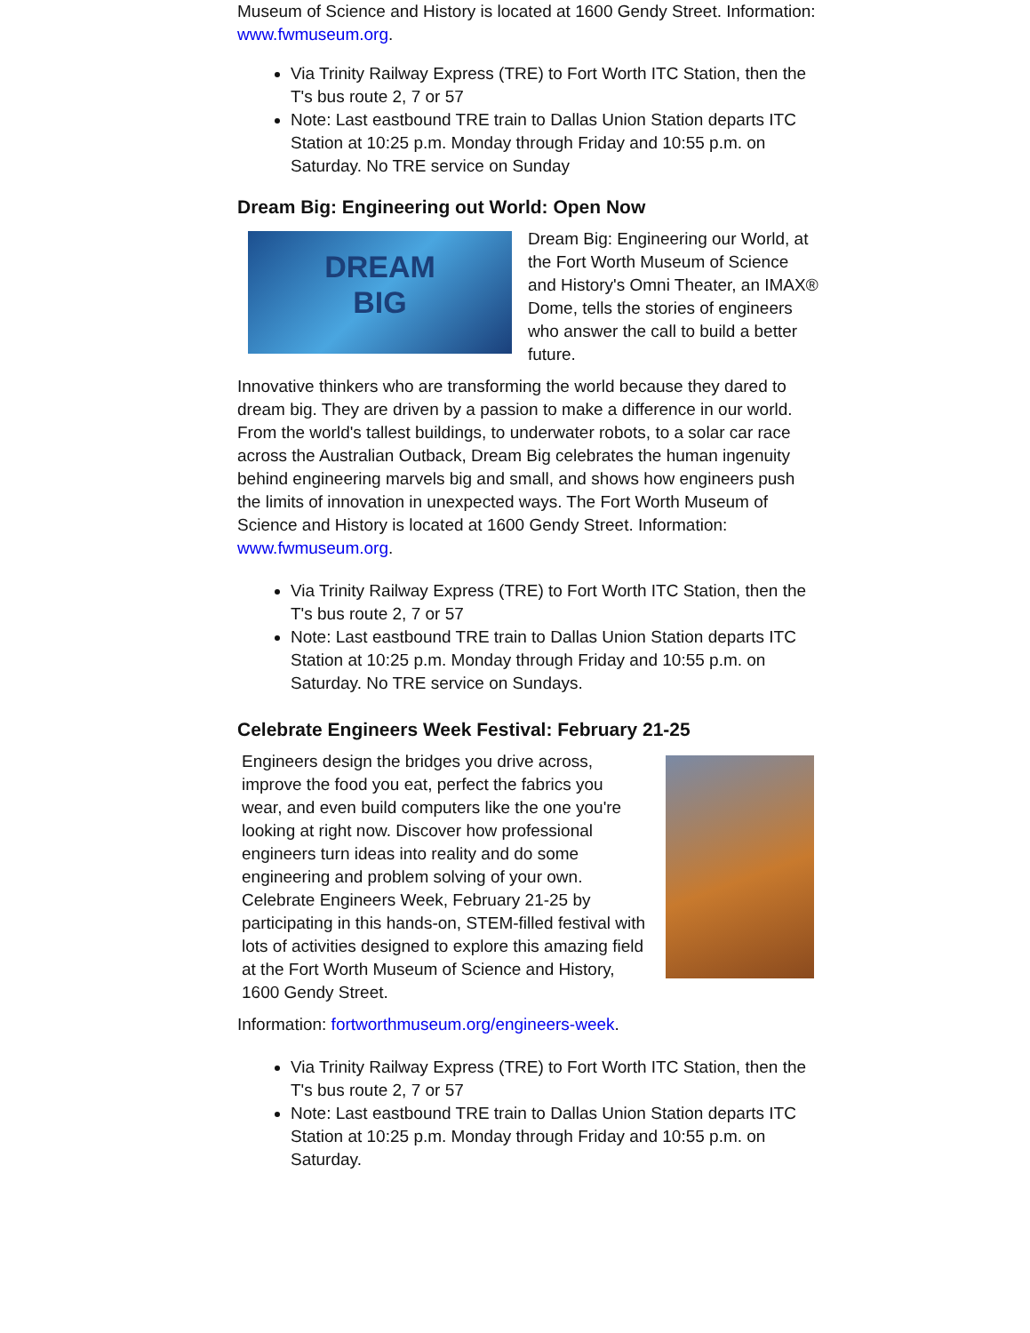Museum of Science and History is located at 1600 Gendy Street. Information: www.fwmuseum.org.
Via Trinity Railway Express (TRE) to Fort Worth ITC Station, then the T's bus route 2, 7 or 57
Note: Last eastbound TRE train to Dallas Union Station departs ITC Station at 10:25 p.m. Monday through Friday and 10:55 p.m. on Saturday. No TRE service on Sunday
Dream Big: Engineering out World: Open Now
DREAM
BIG
Dream Big: Engineering our World, at the Fort Worth Museum of Science and History's Omni Theater, an IMAX® Dome, tells the stories of engineers who answer the call to build a better future.
Innovative thinkers who are transforming the world because they dared to dream big. They are driven by a passion to make a difference in our world. From the world's tallest buildings, to underwater robots, to a solar car race across the Australian Outback, Dream Big celebrates the human ingenuity behind engineering marvels big and small, and shows how engineers push the limits of innovation in unexpected ways. The Fort Worth Museum of Science and History is located at 1600 Gendy Street. Information: www.fwmuseum.org.
Via Trinity Railway Express (TRE) to Fort Worth ITC Station, then the T's bus route 2, 7 or 57
Note: Last eastbound TRE train to Dallas Union Station departs ITC Station at 10:25 p.m. Monday through Friday and 10:55 p.m. on Saturday. No TRE service on Sundays.
Celebrate Engineers Week Festival: February 21-25
Engineers design the bridges you drive across, improve the food you eat, perfect the fabrics you wear, and even build computers like the one you're looking at right now. Discover how professional engineers turn ideas into reality and do some engineering and problem solving of your own. Celebrate Engineers Week, February 21-25 by participating in this hands-on, STEM-filled festival with lots of activities designed to explore this amazing field at the Fort Worth Museum of Science and History, 1600 Gendy Street.
Information: fortworthmuseum.org/engineers-week.
Via Trinity Railway Express (TRE) to Fort Worth ITC Station, then the T's bus route 2, 7 or 57
Note: Last eastbound TRE train to Dallas Union Station departs ITC Station at 10:25 p.m. Monday through Friday and 10:55 p.m. on Saturday.